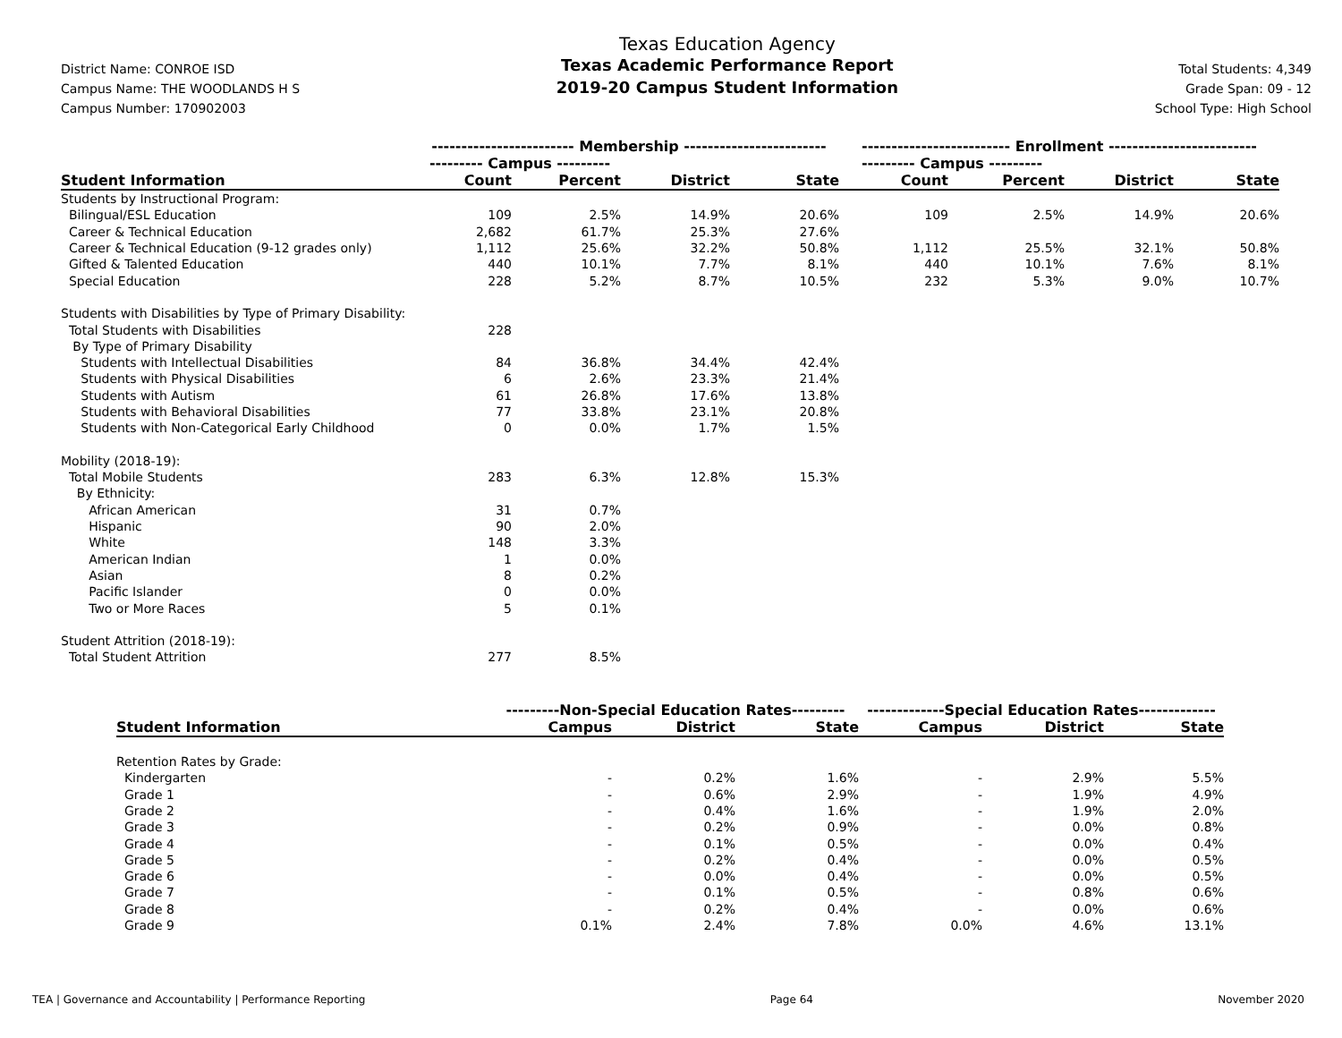District Name: CONROE ISD
Campus Name: THE WOODLANDS H S
Campus Number: 170902003
Texas Education Agency
Texas Academic Performance Report
2019-20 Campus Student Information
Total Students: 4,349
Grade Span: 09 - 12
School Type: High School
| | ------------------------ Membership ------------------------ | | | | ------------------------- Enrollment ------------------------- | | | |
| | --------- Campus --------- | | | | --------- Campus --------- | | | |
| Student Information | Count | Percent | District | State | Count | Percent | District | State |
| Students by Instructional Program: | | | | | | | | |
| Bilingual/ESL Education | 109 | 2.5% | 14.9% | 20.6% | 109 | 2.5% | 14.9% | 20.6% |
| Career & Technical Education | 2,682 | 61.7% | 25.3% | 27.6% | | | | |
| Career & Technical Education (9-12 grades only) | 1,112 | 25.6% | 32.2% | 50.8% | 1,112 | 25.5% | 32.1% | 50.8% |
| Gifted & Talented Education | 440 | 10.1% | 7.7% | 8.1% | 440 | 10.1% | 7.6% | 8.1% |
| Special Education | 228 | 5.2% | 8.7% | 10.5% | 232 | 5.3% | 9.0% | 10.7% |
| Students with Disabilities by Type of Primary Disability: | | | | | | | | |
| Total Students with Disabilities | 228 | | | | | | | |
| By Type of Primary Disability | | | | | | | | |
| Students with Intellectual Disabilities | 84 | 36.8% | 34.4% | 42.4% | | | | |
| Students with Physical Disabilities | 6 | 2.6% | 23.3% | 21.4% | | | | |
| Students with Autism | 61 | 26.8% | 17.6% | 13.8% | | | | |
| Students with Behavioral Disabilities | 77 | 33.8% | 23.1% | 20.8% | | | | |
| Students with Non-Categorical Early Childhood | 0 | 0.0% | 1.7% | 1.5% | | | | |
| Mobility (2018-19): | | | | | | | | |
| Total Mobile Students | 283 | 6.3% | 12.8% | 15.3% | | | | |
| By Ethnicity: | | | | | | | | |
| African American | 31 | 0.7% | | | | | | |
| Hispanic | 90 | 2.0% | | | | | | |
| White | 148 | 3.3% | | | | | | |
| American Indian | 1 | 0.0% | | | | | | |
| Asian | 8 | 0.2% | | | | | | |
| Pacific Islander | 0 | 0.0% | | | | | | |
| Two or More Races | 5 | 0.1% | | | | | | |
| Student Attrition (2018-19): | | | | | | | | |
| Total Student Attrition | 277 | 8.5% | | | | | | |
| | ---------Non-Special Education Rates--------- | | | -------------Special Education Rates------------- | | |
| Student Information | Campus | District | State | Campus | District | State |
| Retention Rates by Grade: | | | | | | |
| Kindergarten | - | 0.2% | 1.6% | - | 2.9% | 5.5% |
| Grade 1 | - | 0.6% | 2.9% | - | 1.9% | 4.9% |
| Grade 2 | - | 0.4% | 1.6% | - | 1.9% | 2.0% |
| Grade 3 | - | 0.2% | 0.9% | - | 0.0% | 0.8% |
| Grade 4 | - | 0.1% | 0.5% | - | 0.0% | 0.4% |
| Grade 5 | - | 0.2% | 0.4% | - | 0.0% | 0.5% |
| Grade 6 | - | 0.0% | 0.4% | - | 0.0% | 0.5% |
| Grade 7 | - | 0.1% | 0.5% | - | 0.8% | 0.6% |
| Grade 8 | - | 0.2% | 0.4% | - | 0.0% | 0.6% |
| Grade 9 | 0.1% | 2.4% | 7.8% | 0.0% | 4.6% | 13.1% |
TEA | Governance and Accountability | Performance Reporting Page 64 November 2020